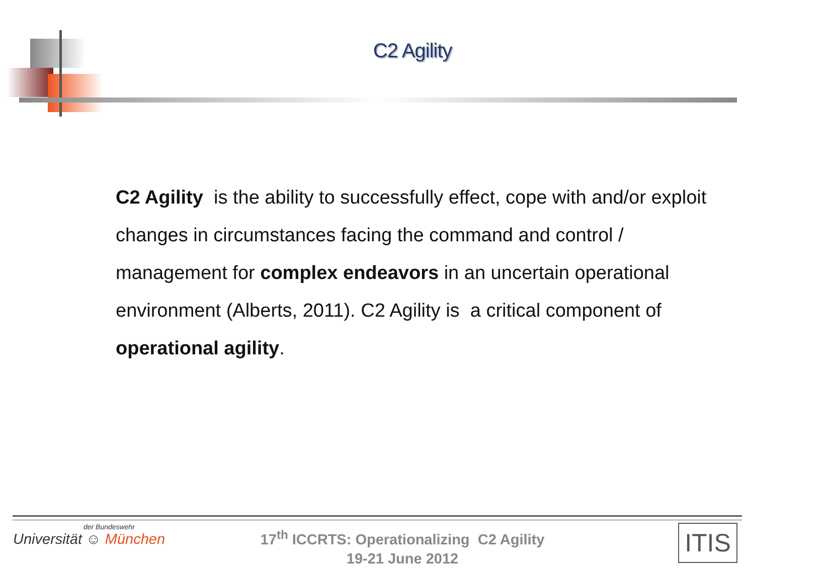C2 Agility
C2 Agility is the ability to successfully effect, cope with and/or exploit changes in circumstances facing the command and control / management for complex endeavors in an uncertain operational environment (Alberts, 2011). C2 Agility is a critical component of operational agility.
der Bundeswehr
Universität ☺ München
17<sup>th</sup> ICCRTS: Operationalizing C2 Agility
19-21 June 2012
ITIS